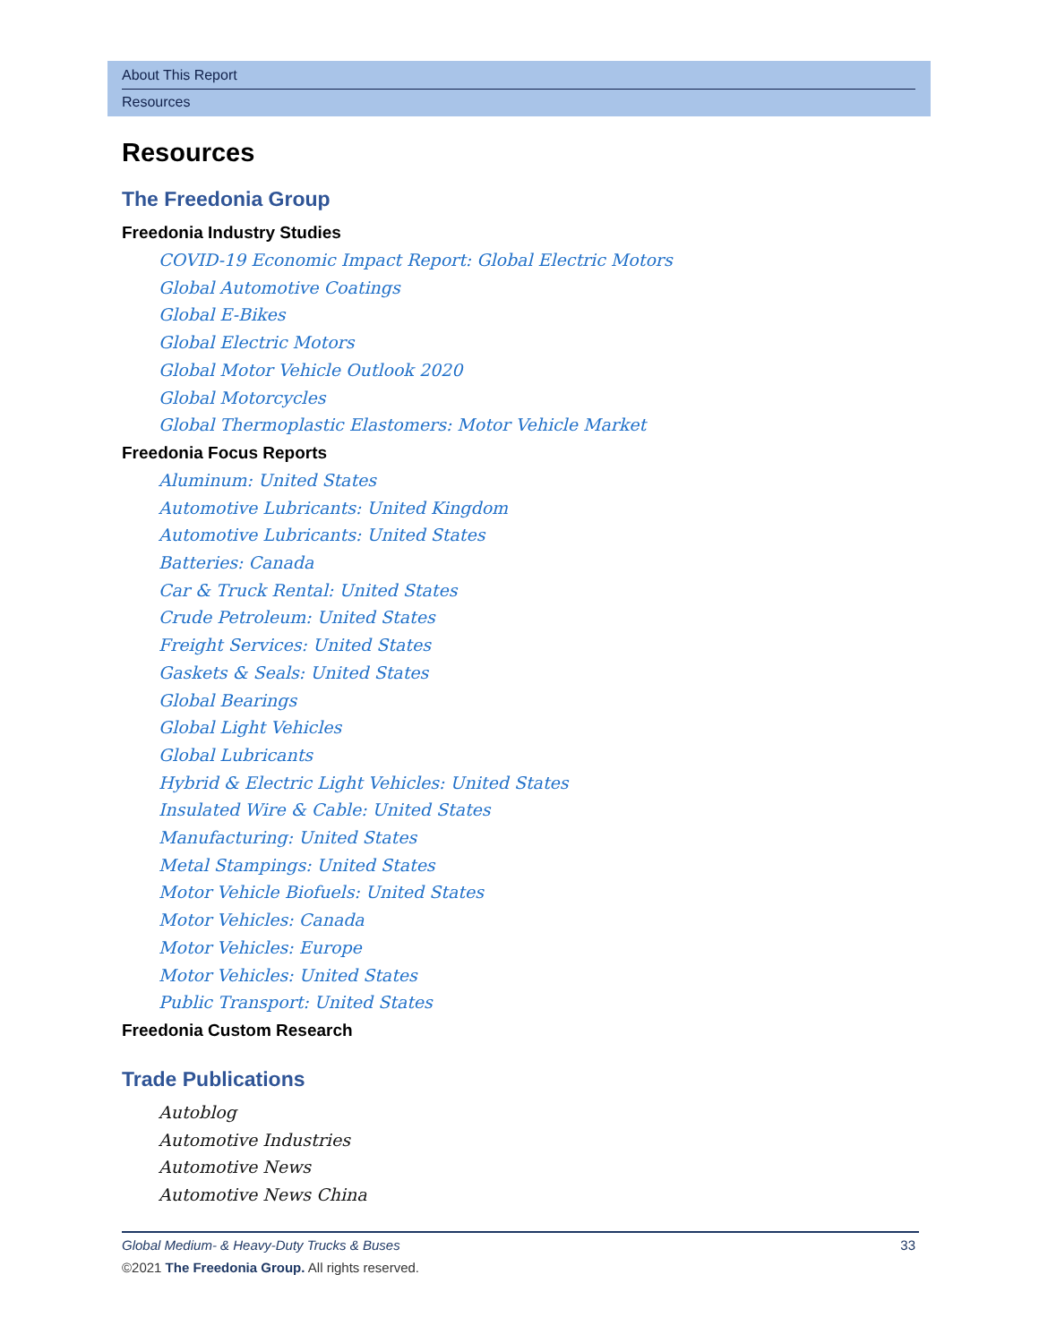About This Report
Resources
Resources
The Freedonia Group
Freedonia Industry Studies
COVID-19 Economic Impact Report: Global Electric Motors
Global Automotive Coatings
Global E-Bikes
Global Electric Motors
Global Motor Vehicle Outlook 2020
Global Motorcycles
Global Thermoplastic Elastomers: Motor Vehicle Market
Freedonia Focus Reports
Aluminum: United States
Automotive Lubricants: United Kingdom
Automotive Lubricants: United States
Batteries: Canada
Car & Truck Rental: United States
Crude Petroleum: United States
Freight Services: United States
Gaskets & Seals: United States
Global Bearings
Global Light Vehicles
Global Lubricants
Hybrid & Electric Light Vehicles: United States
Insulated Wire & Cable: United States
Manufacturing: United States
Metal Stampings: United States
Motor Vehicle Biofuels: United States
Motor Vehicles: Canada
Motor Vehicles: Europe
Motor Vehicles: United States
Public Transport: United States
Freedonia Custom Research
Trade Publications
Autoblog
Automotive Industries
Automotive News
Automotive News China
Global Medium- & Heavy-Duty Trucks & Buses 33
©2021 The Freedonia Group. All rights reserved.